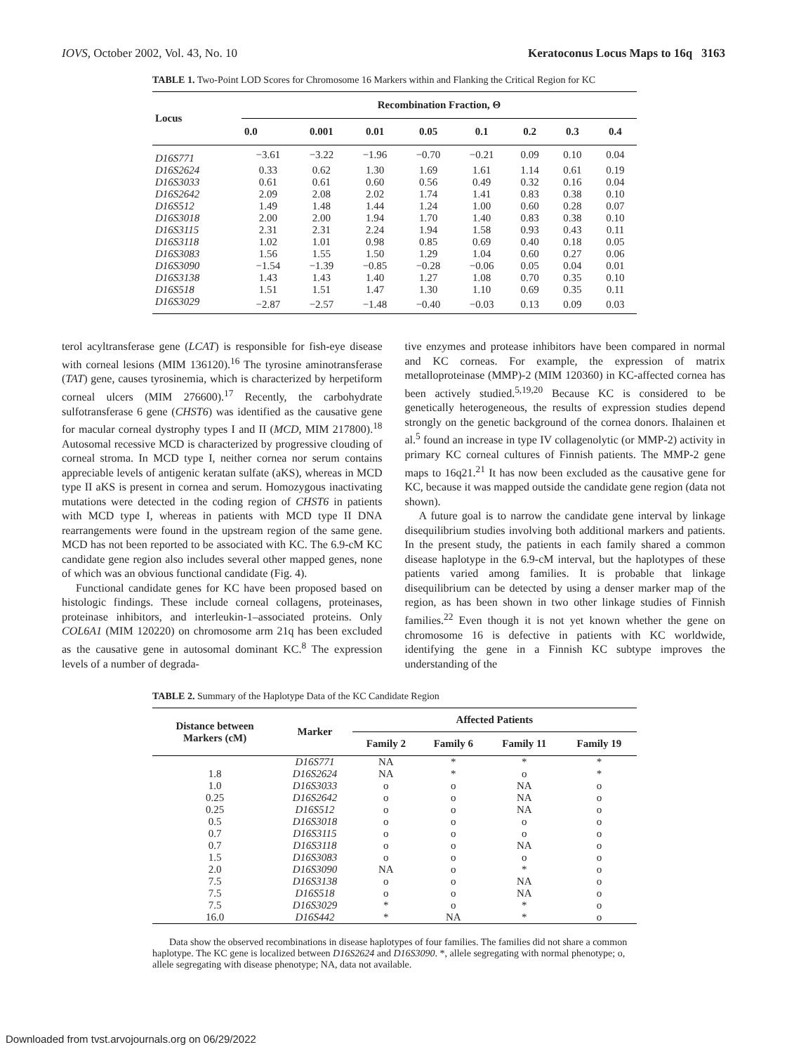IOVS, October 2002, Vol. 43, No. 10 Keratoconus Locus Maps to 16q 3163
TABLE 1. Two-Point LOD Scores for Chromosome 16 Markers within and Flanking the Critical Region for KC
| Locus | Recombination Fraction, Θ | | | | | | | |
| --- | --- | --- | --- | --- | --- | --- | --- | --- |
| | 0.0 | 0.001 | 0.01 | 0.05 | 0.1 | 0.2 | 0.3 | 0.4 |
| D16S771 | −3.61 | −3.22 | −1.96 | −0.70 | −0.21 | 0.09 | 0.10 | 0.04 |
| D16S2624 | 0.33 | 0.62 | 1.30 | 1.69 | 1.61 | 1.14 | 0.61 | 0.19 |
| D16S3033 | 0.61 | 0.61 | 0.60 | 0.56 | 0.49 | 0.32 | 0.16 | 0.04 |
| D16S2642 | 2.09 | 2.08 | 2.02 | 1.74 | 1.41 | 0.83 | 0.38 | 0.10 |
| D16S512 | 1.49 | 1.48 | 1.44 | 1.24 | 1.00 | 0.60 | 0.28 | 0.07 |
| D16S3018 | 2.00 | 2.00 | 1.94 | 1.70 | 1.40 | 0.83 | 0.38 | 0.10 |
| D16S3115 | 2.31 | 2.31 | 2.24 | 1.94 | 1.58 | 0.93 | 0.43 | 0.11 |
| D16S3118 | 1.02 | 1.01 | 0.98 | 0.85 | 0.69 | 0.40 | 0.18 | 0.05 |
| D16S3083 | 1.56 | 1.55 | 1.50 | 1.29 | 1.04 | 0.60 | 0.27 | 0.06 |
| D16S3090 | −1.54 | −1.39 | −0.85 | −0.28 | −0.06 | 0.05 | 0.04 | 0.01 |
| D16S3138 | 1.43 | 1.43 | 1.40 | 1.27 | 1.08 | 0.70 | 0.35 | 0.10 |
| D16S518 | 1.51 | 1.51 | 1.47 | 1.30 | 1.10 | 0.69 | 0.35 | 0.11 |
| D16S3029 | −2.87 | −2.57 | −1.48 | −0.40 | −0.03 | 0.13 | 0.09 | 0.03 |
terol acyltransferase gene (LCAT) is responsible for fish-eye disease with corneal lesions (MIM 136120).<sup>16</sup> The tyrosine aminotransferase (TAT) gene, causes tyrosinemia, which is characterized by herpetiform corneal ulcers (MIM 276600).<sup>17</sup> Recently, the carbohydrate sulfotransferase 6 gene (CHST6) was identified as the causative gene for macular corneal dystrophy types I and II (MCD, MIM 217800).<sup>18</sup> Autosomal recessive MCD is characterized by progressive clouding of corneal stroma. In MCD type I, neither cornea nor serum contains appreciable levels of antigenic keratan sulfate (aKS), whereas in MCD type II aKS is present in cornea and serum. Homozygous inactivating mutations were detected in the coding region of CHST6 in patients with MCD type I, whereas in patients with MCD type II DNA rearrangements were found in the upstream region of the same gene. MCD has not been reported to be associated with KC. The 6.9-cM KC candidate gene region also includes several other mapped genes, none of which was an obvious functional candidate (Fig. 4).
Functional candidate genes for KC have been proposed based on histologic findings. These include corneal collagens, proteinases, proteinase inhibitors, and interleukin-1–associated proteins. Only COL6A1 (MIM 120220) on chromosome arm 21q has been excluded as the causative gene in autosomal dominant KC.<sup>8</sup> The expression levels of a number of degrada-
tive enzymes and protease inhibitors have been compared in normal and KC corneas. For example, the expression of matrix metalloproteinase (MMP)-2 (MIM 120360) in KC-affected cornea has been actively studied.<sup>5,19,20</sup> Because KC is considered to be genetically heterogeneous, the results of expression studies depend strongly on the genetic background of the cornea donors. Ihalainen et al.<sup>5</sup> found an increase in type IV collagenolytic (or MMP-2) activity in primary KC corneal cultures of Finnish patients. The MMP-2 gene maps to 16q21.<sup>21</sup> It has now been excluded as the causative gene for KC, because it was mapped outside the candidate gene region (data not shown).
A future goal is to narrow the candidate gene interval by linkage disequilibrium studies involving both additional markers and patients. In the present study, the patients in each family shared a common disease haplotype in the 6.9-cM interval, but the haplotypes of these patients varied among families. It is probable that linkage disequilibrium can be detected by using a denser marker map of the region, as has been shown in two other linkage studies of Finnish families.<sup>22</sup> Even though it is not yet known whether the gene on chromosome 16 is defective in patients with KC worldwide, identifying the gene in a Finnish KC subtype improves the understanding of the
TABLE 2. Summary of the Haplotype Data of the KC Candidate Region
| Distance between Markers (cM) | Marker | Affected Patients | | | |
| --- | --- | --- | --- | --- | --- |
| | | Family 2 | Family 6 | Family 11 | Family 19 |
| | D16S771 | NA | * | * | * |
| 1.8 | D16S2624 | NA | * | o | * |
| 1.0 | D16S3033 | o | o | NA | o |
| 0.25 | D16S2642 | o | o | NA | o |
| 0.25 | D16S512 | o | o | NA | o |
| 0.5 | D16S3018 | o | o | o | o |
| 0.7 | D16S3115 | o | o | o | o |
| 0.7 | D16S3118 | o | o | NA | o |
| 1.5 | D16S3083 | o | o | o | o |
| 2.0 | D16S3090 | NA | o | * | o |
| 7.5 | D16S3138 | o | o | NA | o |
| 7.5 | D16S518 | o | o | NA | o |
| 7.5 | D16S3029 | * | o | * | o |
| 16.0 | D16S442 | * | NA | * | o |
Data show the observed recombinations in disease haplotypes of four families. The families did not share a common haplotype. The KC gene is localized between D16S2624 and D16S3090. *, allele segregating with normal phenotype; o, allele segregating with disease phenotype; NA, data not available.
Downloaded from tvst.arvojournals.org on 06/29/2022